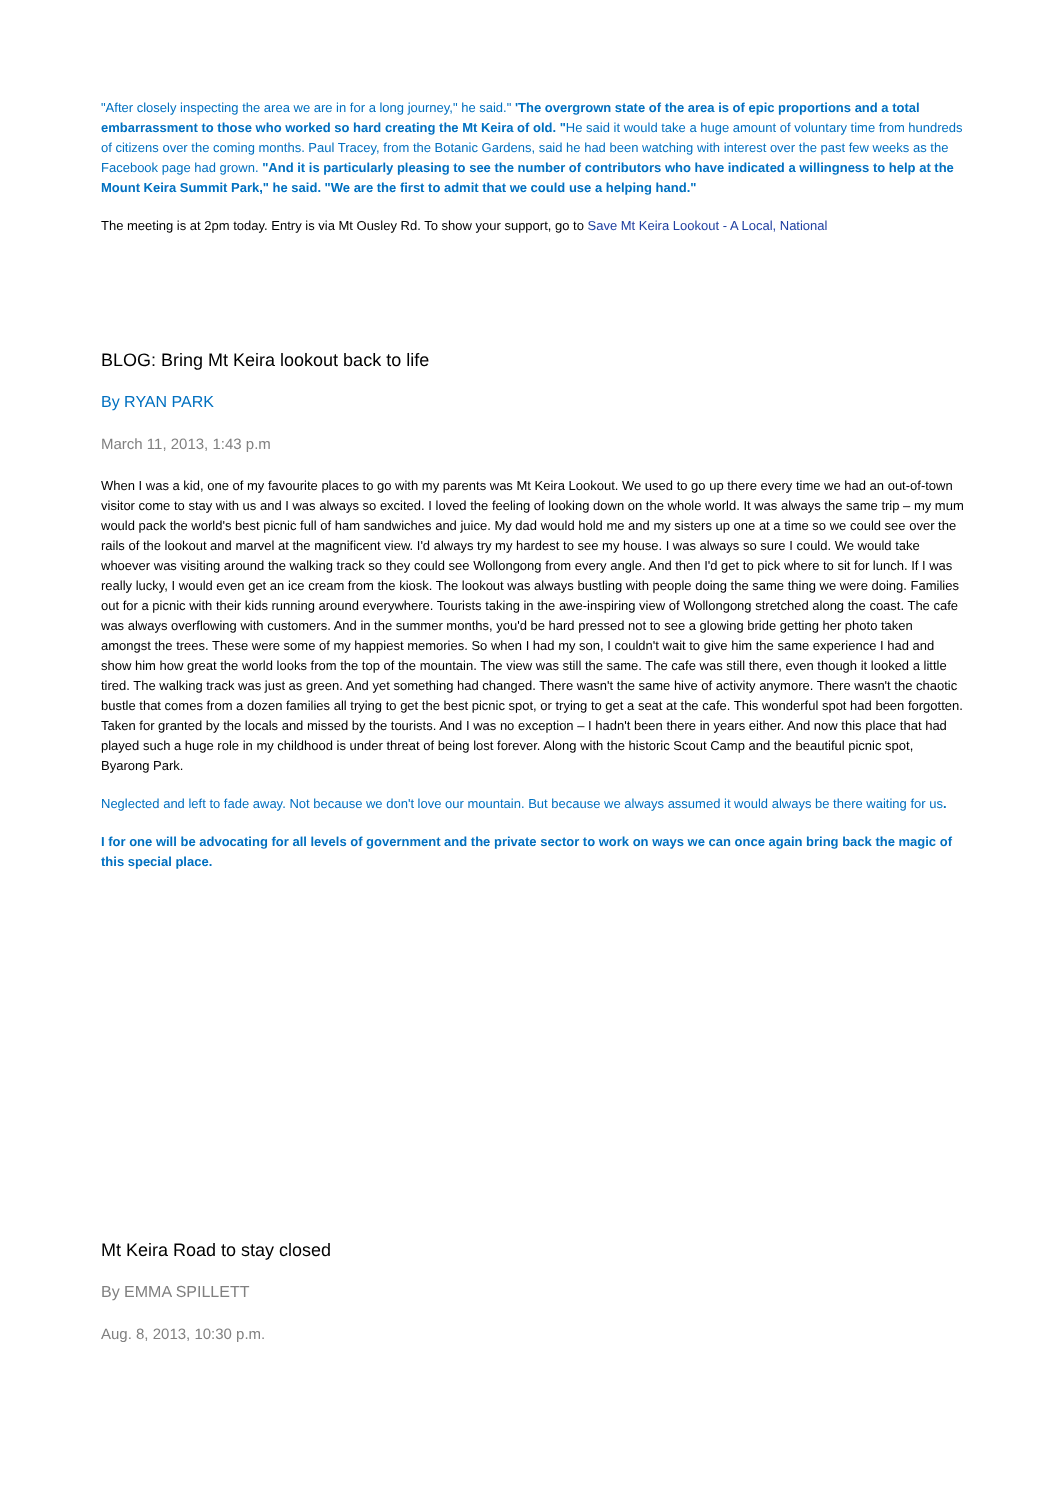"After closely inspecting the area we are in for a long journey," he said." 'The overgrown state of the area is of epic proportions and a total embarrassment to those who worked so hard creating the Mt Keira of old. "He said it would take a huge amount of voluntary time from hundreds of citizens over the coming months. Paul Tracey, from the Botanic Gardens, said he had been watching with interest over the past few weeks as the Facebook page had grown. "And it is particularly pleasing to see the number of contributors who have indicated a willingness to help at the Mount Keira Summit Park," he said. "We are the first to admit that we could use a helping hand."
The meeting is at 2pm today. Entry is via Mt Ousley Rd. To show your support, go to Save Mt Keira Lookout - A Local, National
BLOG: Bring Mt Keira lookout back to life
By RYAN PARK
March 11, 2013, 1:43 p.m
When I was a kid, one of my favourite places to go with my parents was Mt Keira Lookout. We used to go up there every time we had an out-of-town visitor come to stay with us and I was always so excited. I loved the feeling of looking down on the whole world. It was always the same trip – my mum would pack the world's best picnic full of ham sandwiches and juice. My dad would hold me and my sisters up one at a time so we could see over the rails of the lookout and marvel at the magnificent view. I'd always try my hardest to see my house. I was always so sure I could. We would take whoever was visiting around the walking track so they could see Wollongong from every angle. And then I'd get to pick where to sit for lunch. If I was really lucky, I would even get an ice cream from the kiosk. The lookout was always bustling with people doing the same thing we were doing. Families out for a picnic with their kids running around everywhere. Tourists taking in the awe-inspiring view of Wollongong stretched along the coast. The cafe was always overflowing with customers. And in the summer months, you'd be hard pressed not to see a glowing bride getting her photo taken amongst the trees. These were some of my happiest memories. So when I had my son, I couldn't wait to give him the same experience I had and show him how great the world looks from the top of the mountain. The view was still the same. The cafe was still there, even though it looked a little tired. The walking track was just as green. And yet something had changed. There wasn't the same hive of activity anymore. There wasn't the chaotic bustle that comes from a dozen families all trying to get the best picnic spot, or trying to get a seat at the cafe. This wonderful spot had been forgotten. Taken for granted by the locals and missed by the tourists. And I was no exception – I hadn't been there in years either. And now this place that had played such a huge role in my childhood is under threat of being lost forever. Along with the historic Scout Camp and the beautiful picnic spot, Byarong Park.
Neglected and left to fade away. Not because we don't love our mountain. But because we always assumed it would always be there waiting for us.
I for one will be advocating for all levels of government and the private sector to work on ways we can once again bring back the magic of this special place.
Mt Keira Road to stay closed
By EMMA SPILLETT
Aug. 8, 2013, 10:30 p.m.